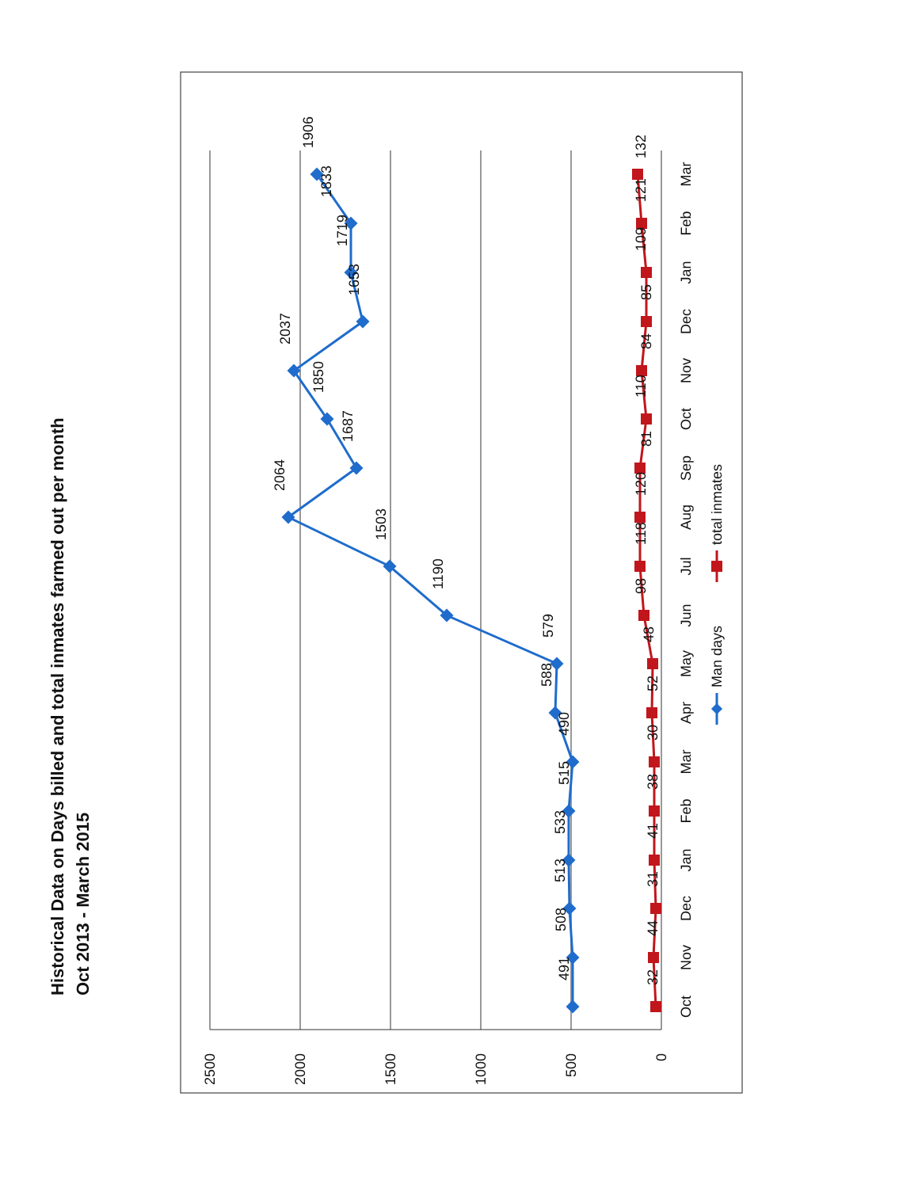Historical Data on Days billed and total inmates farmed out per month
Oct 2013 - March 2015
2500
2000
1500
1000
500
0
Oct
Nov
Dec
Jan
Feb
Mar
Apr
May
Jun
Jul
Aug
Sep
Oct
Nov
Dec
Jan
Feb
Mar
491
508
513
533
515
490
588
579
1190
1503
2064
1687
1850
2037
1653
1719
1833
1906
32
44
31
41
38
30
52
48
98
118
120
81
110
84
85
109
121
132
Man days
total inmates